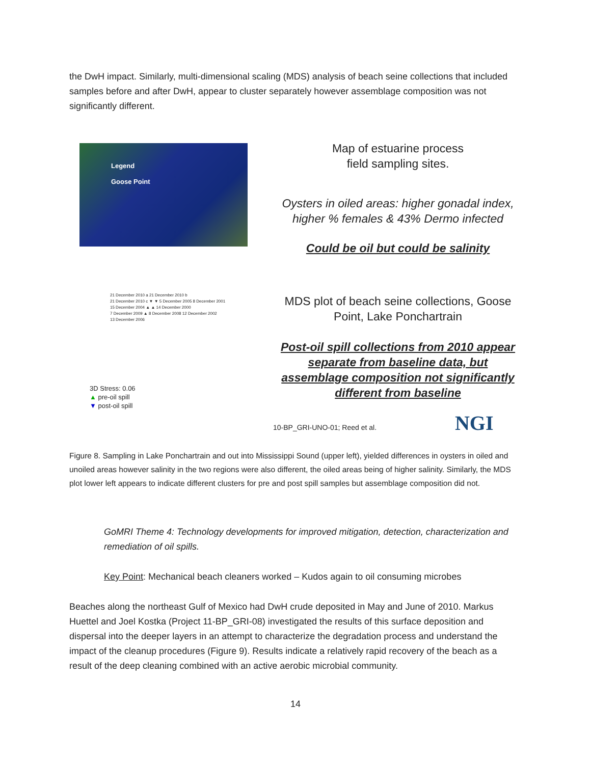the DwH impact. Similarly, multi-dimensional scaling (MDS) analysis of beach seine collections that included samples before and after DwH, appear to cluster separately however assemblage composition was not significantly different.
Legend
Goose Point
21 December 2010 a 21 December 2010 b
21 December 2010 c ▼ ▼ 5 December 2005 8 December 2001
15 December 2004 ▲ ▲ 14 December 2000
7 December 2009 ▲ 8 December 2008 12 December 2002
13 December 2006
3D Stress: 0.06
▲ pre-oil spill
▼ post-oil spill
Map of estuarine process
field sampling sites.
Oysters in oiled areas: higher gonadal index, higher % females & 43% Dermo infected
Could be oil but could be salinity
MDS plot of beach seine collections, Goose Point, Lake Ponchartrain
Post-oil spill collections from 2010 appear separate from baseline data, but assemblage composition not significantly different from baseline
10-BP_GRI-UNO-01; Reed et al. NGI
Figure 8. Sampling in Lake Ponchartrain and out into Mississippi Sound (upper left), yielded differences in oysters in oiled and unoiled areas however salinity in the two regions were also different, the oiled areas being of higher salinity. Similarly, the MDS plot lower left appears to indicate different clusters for pre and post spill samples but assemblage composition did not.
GoMRI Theme 4: Technology developments for improved mitigation, detection, characterization and remediation of oil spills.
Key Point: Mechanical beach cleaners worked – Kudos again to oil consuming microbes
Beaches along the northeast Gulf of Mexico had DwH crude deposited in May and June of 2010. Markus Huettel and Joel Kostka (Project 11-BP_GRI-08) investigated the results of this surface deposition and dispersal into the deeper layers in an attempt to characterize the degradation process and understand the impact of the cleanup procedures (Figure 9). Results indicate a relatively rapid recovery of the beach as a result of the deep cleaning combined with an active aerobic microbial community.
14